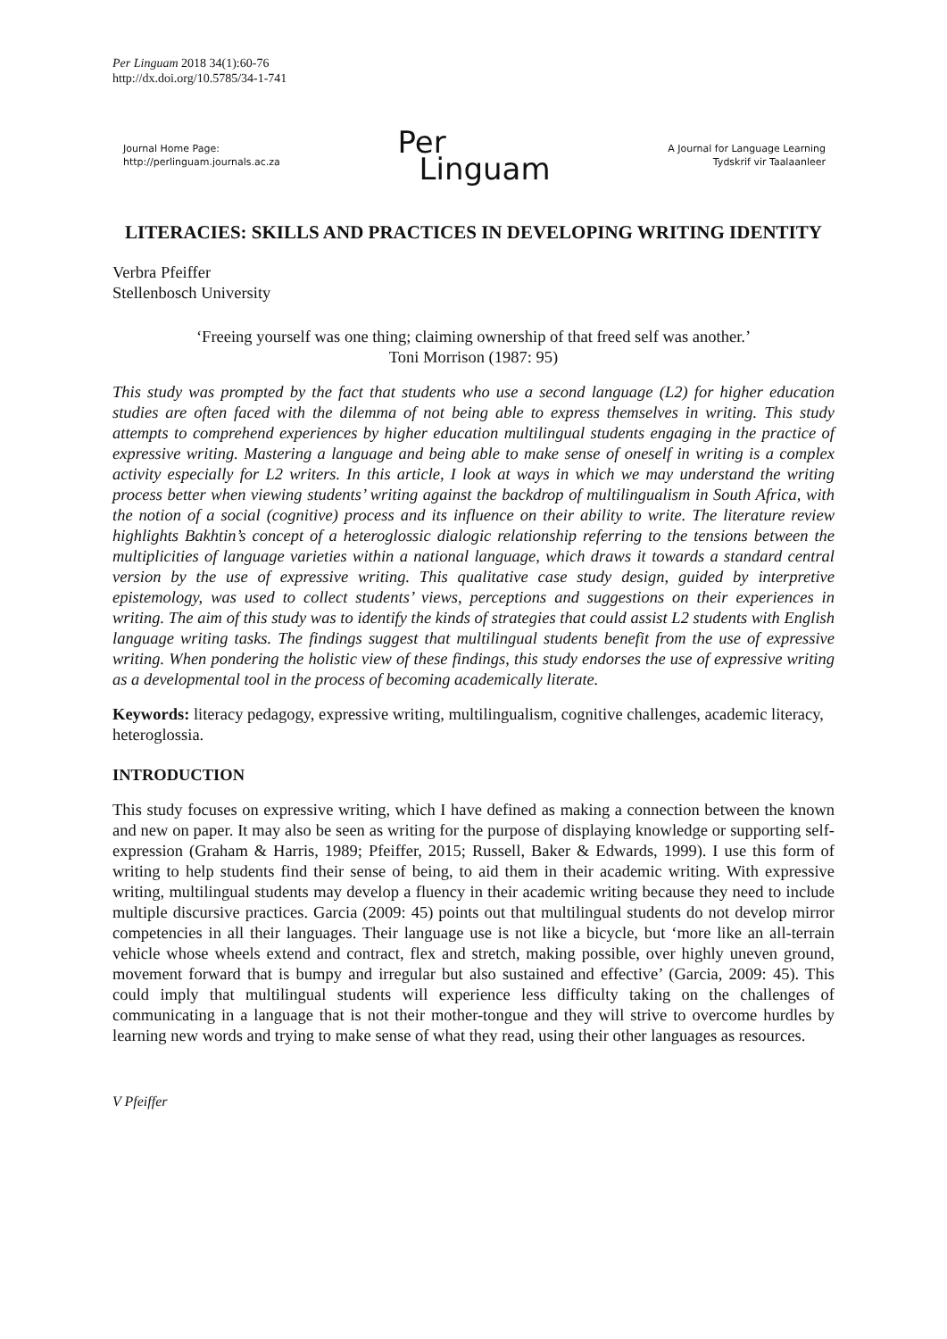Per Linguam 2018 34(1):60-76
http://dx.doi.org/10.5785/34-1-741
Journal Home Page:
http://perlinguam.journals.ac.za
Per
Linguam
A Journal for Language Learning
Tydskrif vir Taalaanleer
LITERACIES: SKILLS AND PRACTICES IN DEVELOPING WRITING IDENTITY
Verbra Pfeiffer
Stellenbosch University
‘Freeing yourself was one thing; claiming ownership of that freed self was another.’
Toni Morrison (1987: 95)
This study was prompted by the fact that students who use a second language (L2) for higher education studies are often faced with the dilemma of not being able to express themselves in writing. This study attempts to comprehend experiences by higher education multilingual students engaging in the practice of expressive writing. Mastering a language and being able to make sense of oneself in writing is a complex activity especially for L2 writers. In this article, I look at ways in which we may understand the writing process better when viewing students’ writing against the backdrop of multilingualism in South Africa, with the notion of a social (cognitive) process and its influence on their ability to write. The literature review highlights Bakhtin’s concept of a heteroglossic dialogic relationship referring to the tensions between the multiplicities of language varieties within a national language, which draws it towards a standard central version by the use of expressive writing. This qualitative case study design, guided by interpretive epistemology, was used to collect students’ views, perceptions and suggestions on their experiences in writing. The aim of this study was to identify the kinds of strategies that could assist L2 students with English language writing tasks. The findings suggest that multilingual students benefit from the use of expressive writing. When pondering the holistic view of these findings, this study endorses the use of expressive writing as a developmental tool in the process of becoming academically literate.
Keywords: literacy pedagogy, expressive writing, multilingualism, cognitive challenges, academic literacy, heteroglossia.
INTRODUCTION
This study focuses on expressive writing, which I have defined as making a connection between the known and new on paper. It may also be seen as writing for the purpose of displaying knowledge or supporting self-expression (Graham & Harris, 1989; Pfeiffer, 2015; Russell, Baker & Edwards, 1999). I use this form of writing to help students find their sense of being, to aid them in their academic writing. With expressive writing, multilingual students may develop a fluency in their academic writing because they need to include multiple discursive practices. Garcia (2009: 45) points out that multilingual students do not develop mirror competencies in all their languages. Their language use is not like a bicycle, but ‘more like an all-terrain vehicle whose wheels extend and contract, flex and stretch, making possible, over highly uneven ground, movement forward that is bumpy and irregular but also sustained and effective’ (Garcia, 2009: 45). This could imply that multilingual students will experience less difficulty taking on the challenges of communicating in a language that is not their mother-tongue and they will strive to overcome hurdles by learning new words and trying to make sense of what they read, using their other languages as resources.
V Pfeiffer